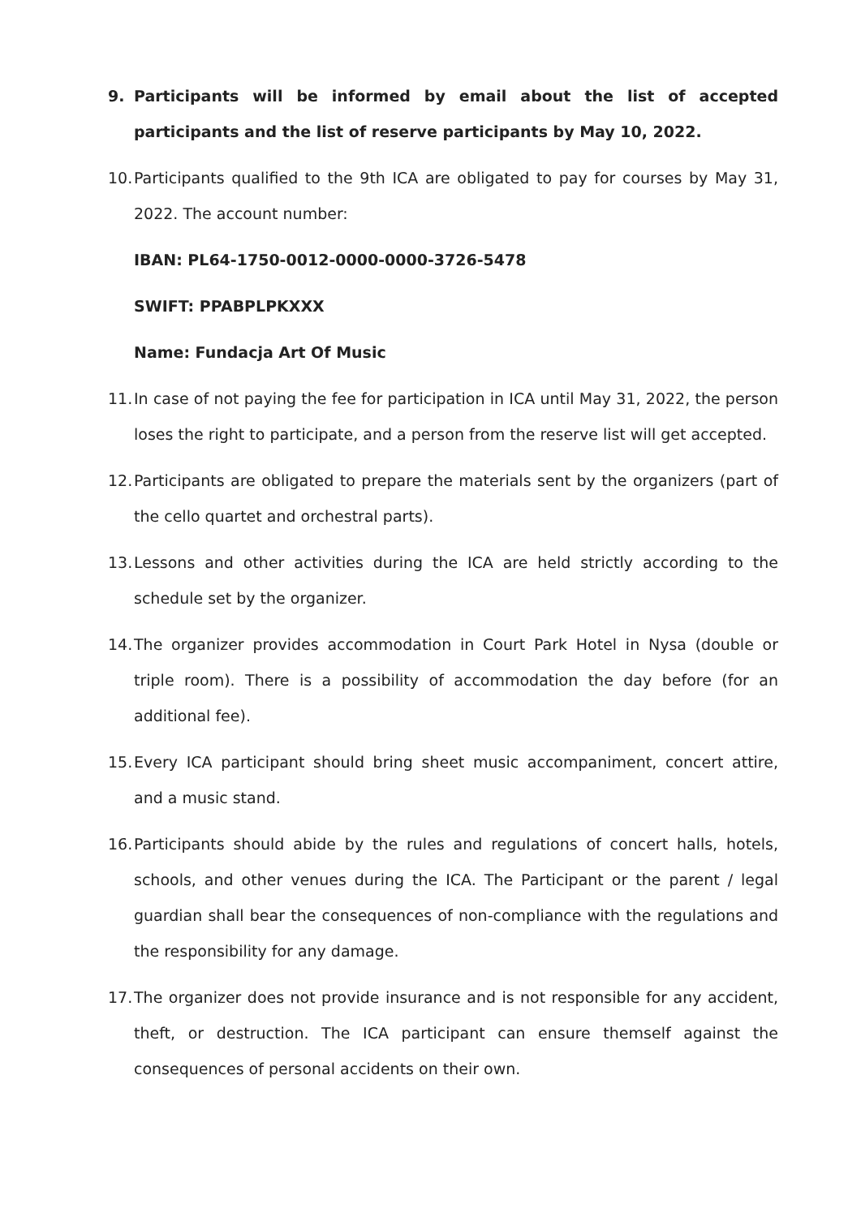9. Participants will be informed by email about the list of accepted participants and the list of reserve participants by May 10, 2022.
10. Participants qualified to the 9th ICA are obligated to pay for courses by May 31, 2022. The account number:
IBAN: PL64-1750-0012-0000-0000-3726-5478
SWIFT: PPABPLPKXXX
Name: Fundacja Art Of Music
11. In case of not paying the fee for participation in ICA until May 31, 2022, the person loses the right to participate, and a person from the reserve list will get accepted.
12. Participants are obligated to prepare the materials sent by the organizers (part of the cello quartet and orchestral parts).
13. Lessons and other activities during the ICA are held strictly according to the schedule set by the organizer.
14. The organizer provides accommodation in Court Park Hotel in Nysa (double or triple room). There is a possibility of accommodation the day before (for an additional fee).
15. Every ICA participant should bring sheet music accompaniment, concert attire, and a music stand.
16. Participants should abide by the rules and regulations of concert halls, hotels, schools, and other venues during the ICA. The Participant or the parent / legal guardian shall bear the consequences of non-compliance with the regulations and the responsibility for any damage.
17. The organizer does not provide insurance and is not responsible for any accident, theft, or destruction. The ICA participant can ensure themself against the consequences of personal accidents on their own.